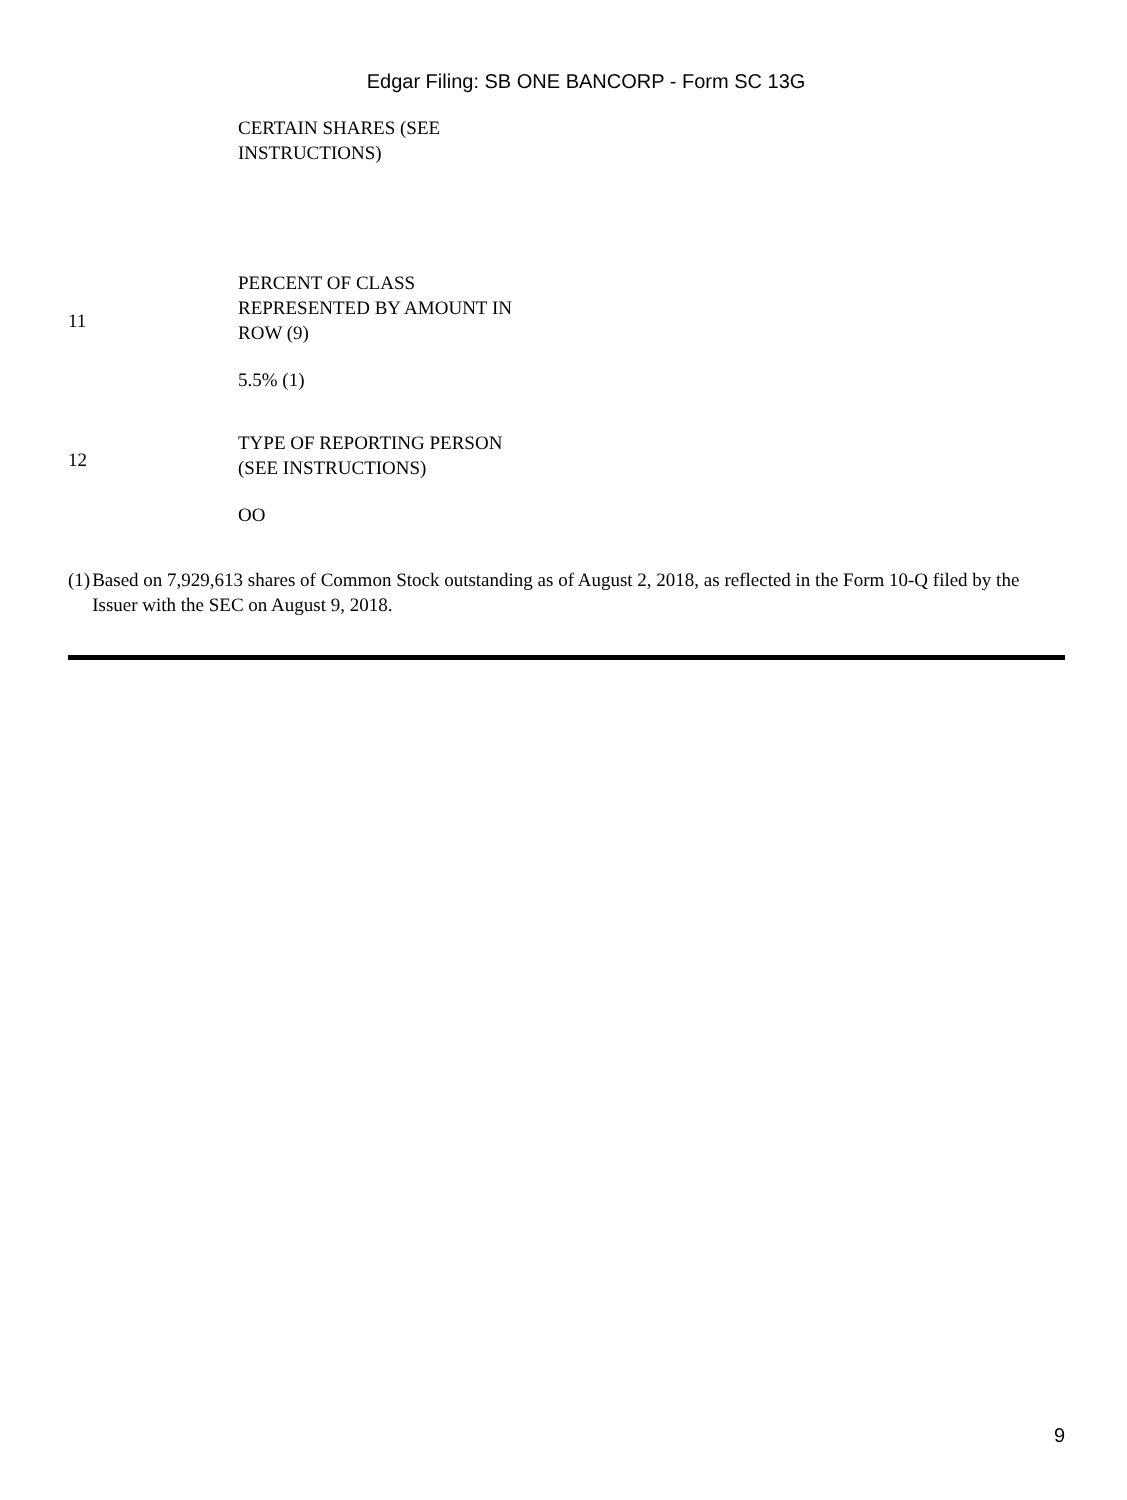Edgar Filing: SB ONE BANCORP - Form SC 13G
| | CERTAIN SHARES (SEE INSTRUCTIONS) |
| 11 | PERCENT OF CLASS REPRESENTED BY AMOUNT IN ROW (9) 5.5% (1) |
| 12 | TYPE OF REPORTING PERSON (SEE INSTRUCTIONS) OO |
<sup>(1)</sup> Based on 7,929,613 shares of Common Stock outstanding as of August 2, 2018, as reflected in the Form 10-Q filed by the Issuer with the SEC on August 9, 2018.
9